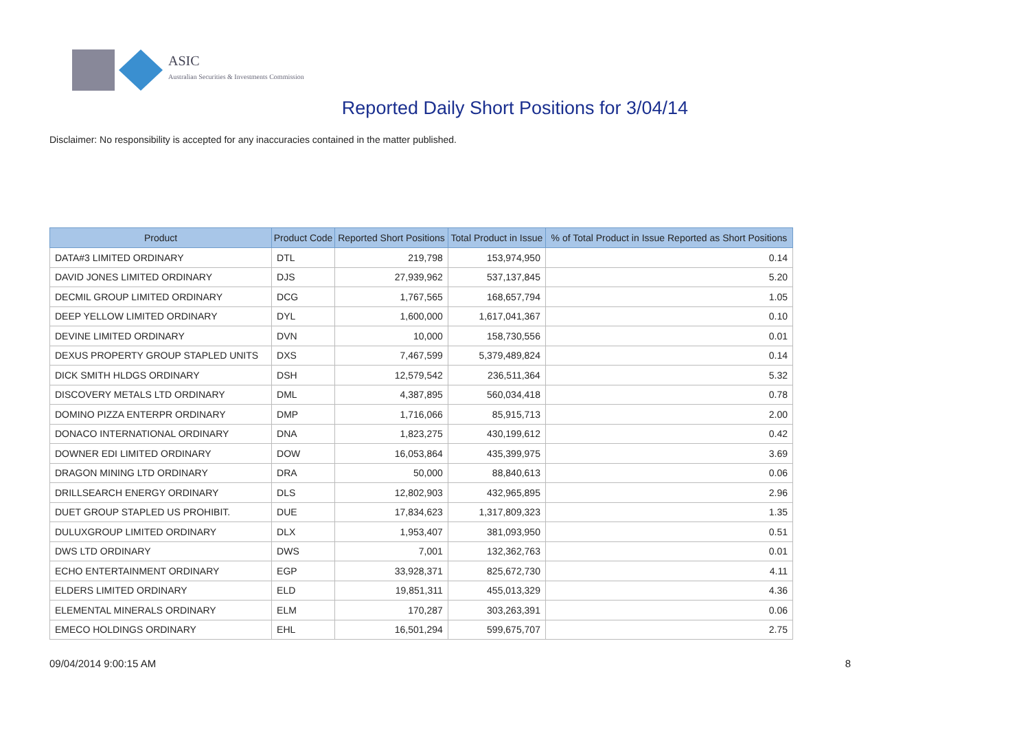ASIC
Australian Securities & Investments Commission
Reported Daily Short Positions for 3/04/14
Disclaimer: No responsibility is accepted for any inaccuracies contained in the matter published.
| Product | Product Code | Reported Short Positions | Total Product in Issue | % of Total Product in Issue Reported as Short Positions |
| --- | --- | --- | --- | --- |
| DATA#3 LIMITED ORDINARY | DTL | 219,798 | 153,974,950 | 0.14 |
| DAVID JONES LIMITED ORDINARY | DJS | 27,939,962 | 537,137,845 | 5.20 |
| DECMIL GROUP LIMITED ORDINARY | DCG | 1,767,565 | 168,657,794 | 1.05 |
| DEEP YELLOW LIMITED ORDINARY | DYL | 1,600,000 | 1,617,041,367 | 0.10 |
| DEVINE LIMITED ORDINARY | DVN | 10,000 | 158,730,556 | 0.01 |
| DEXUS PROPERTY GROUP STAPLED UNITS | DXS | 7,467,599 | 5,379,489,824 | 0.14 |
| DICK SMITH HLDGS ORDINARY | DSH | 12,579,542 | 236,511,364 | 5.32 |
| DISCOVERY METALS LTD ORDINARY | DML | 4,387,895 | 560,034,418 | 0.78 |
| DOMINO PIZZA ENTERPR ORDINARY | DMP | 1,716,066 | 85,915,713 | 2.00 |
| DONACO INTERNATIONAL ORDINARY | DNA | 1,823,275 | 430,199,612 | 0.42 |
| DOWNER EDI LIMITED ORDINARY | DOW | 16,053,864 | 435,399,975 | 3.69 |
| DRAGON MINING LTD ORDINARY | DRA | 50,000 | 88,840,613 | 0.06 |
| DRILLSEARCH ENERGY ORDINARY | DLS | 12,802,903 | 432,965,895 | 2.96 |
| DUET GROUP STAPLED US PROHIBIT. | DUE | 17,834,623 | 1,317,809,323 | 1.35 |
| DULUXGROUP LIMITED ORDINARY | DLX | 1,953,407 | 381,093,950 | 0.51 |
| DWS LTD ORDINARY | DWS | 7,001 | 132,362,763 | 0.01 |
| ECHO ENTERTAINMENT ORDINARY | EGP | 33,928,371 | 825,672,730 | 4.11 |
| ELDERS LIMITED ORDINARY | ELD | 19,851,311 | 455,013,329 | 4.36 |
| ELEMENTAL MINERALS ORDINARY | ELM | 170,287 | 303,263,391 | 0.06 |
| EMECO HOLDINGS ORDINARY | EHL | 16,501,294 | 599,675,707 | 2.75 |
09/04/2014 9:00:15 AM 8